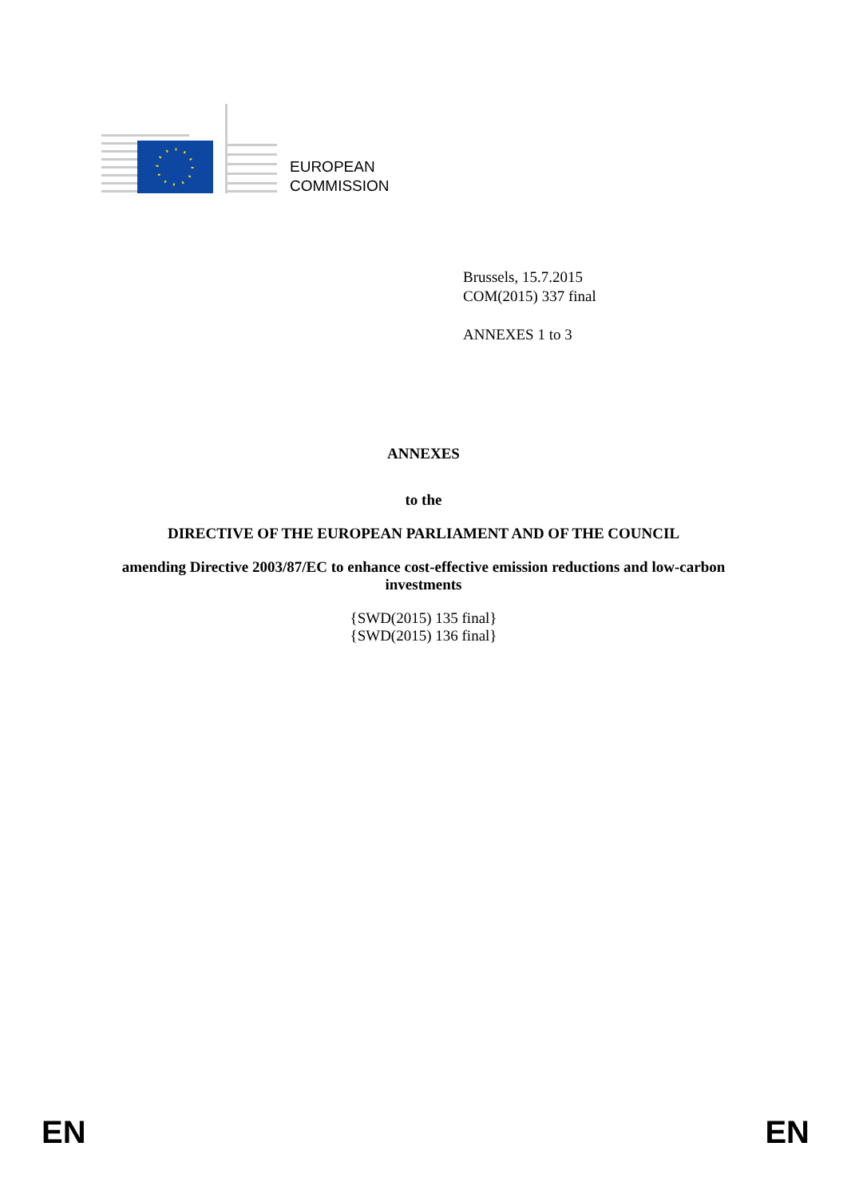EUROPEAN
COMMISSION
Brussels, 15.7.2015
COM(2015) 337 final
ANNEXES 1 to 3
ANNEXES
to the
DIRECTIVE OF THE EUROPEAN PARLIAMENT AND OF THE COUNCIL
amending Directive 2003/87/EC to enhance cost-effective emission reductions and low-carbon investments
{SWD(2015) 135 final}
{SWD(2015) 136 final}
EN EN